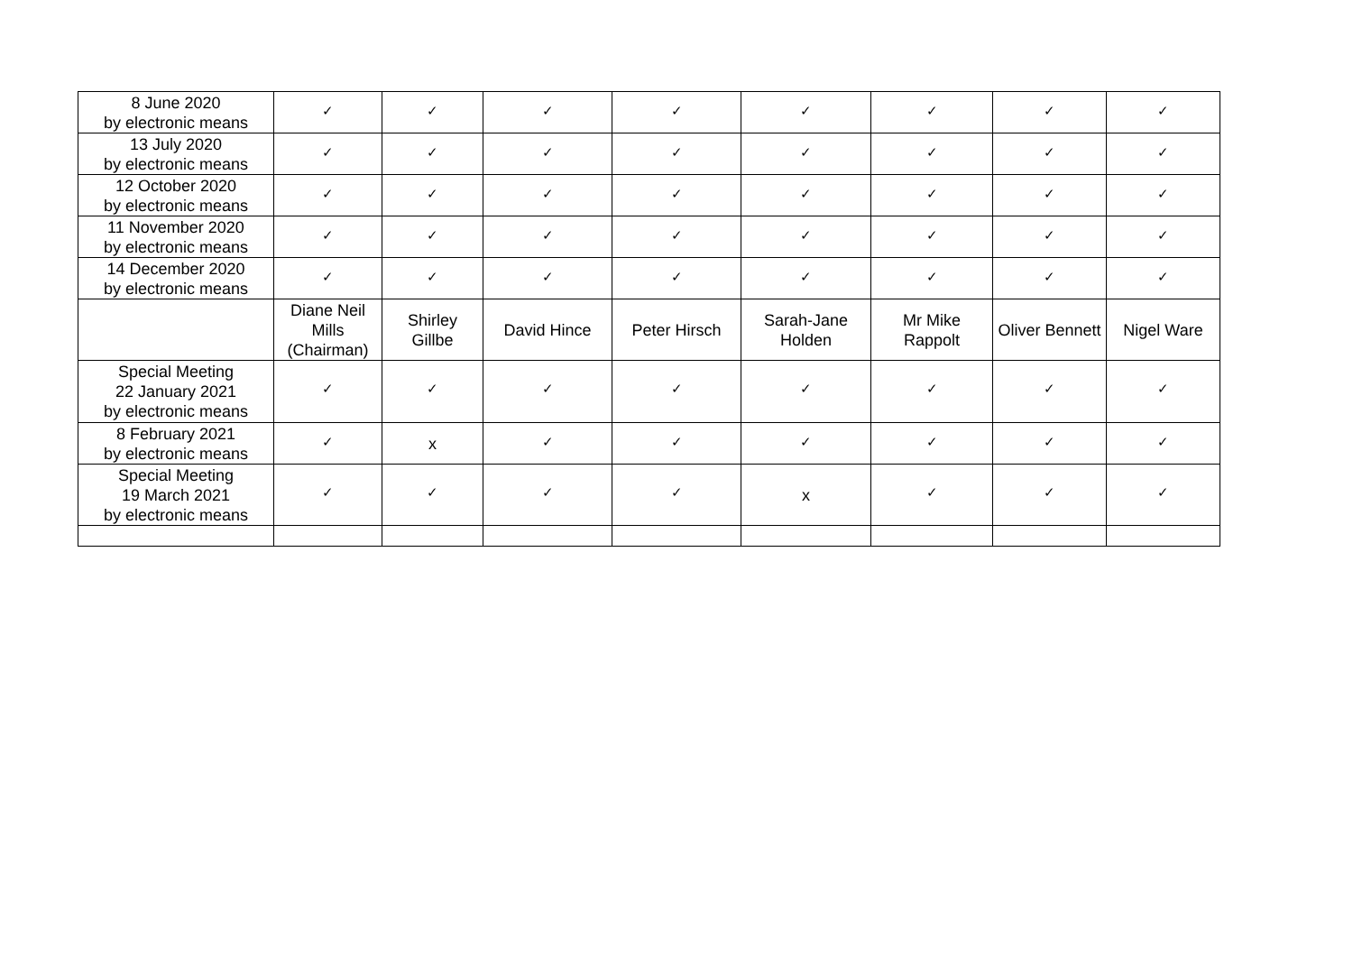| 8 June 2020 by electronic means | ✓ | ✓ | ✓ | ✓ | ✓ | ✓ | ✓ | ✓ |
| 13 July 2020 by electronic means | ✓ | ✓ | ✓ | ✓ | ✓ | ✓ | ✓ | ✓ |
| 12 October 2020 by electronic means | ✓ | ✓ | ✓ | ✓ | ✓ | ✓ | ✓ | ✓ |
| 11 November 2020 by electronic means | ✓ | ✓ | ✓ | ✓ | ✓ | ✓ | ✓ | ✓ |
| 14 December 2020 by electronic means | ✓ | ✓ | ✓ | ✓ | ✓ | ✓ | ✓ | ✓ |
| | Diane Neil Mills (Chairman) | Shirley Gillbe | David Hince | Peter Hirsch | Sarah-Jane Holden | Mr Mike Rappolt | Oliver Bennett | Nigel Ware |
| Special Meeting 22 January 2021 by electronic means | ✓ | ✓ | ✓ | ✓ | ✓ | ✓ | ✓ | ✓ |
| 8 February 2021 by electronic means | ✓ | x | ✓ | ✓ | ✓ | ✓ | ✓ | ✓ |
| Special Meeting 19 March 2021 by electronic means | ✓ | ✓ | ✓ | ✓ | x | ✓ | ✓ | ✓ |